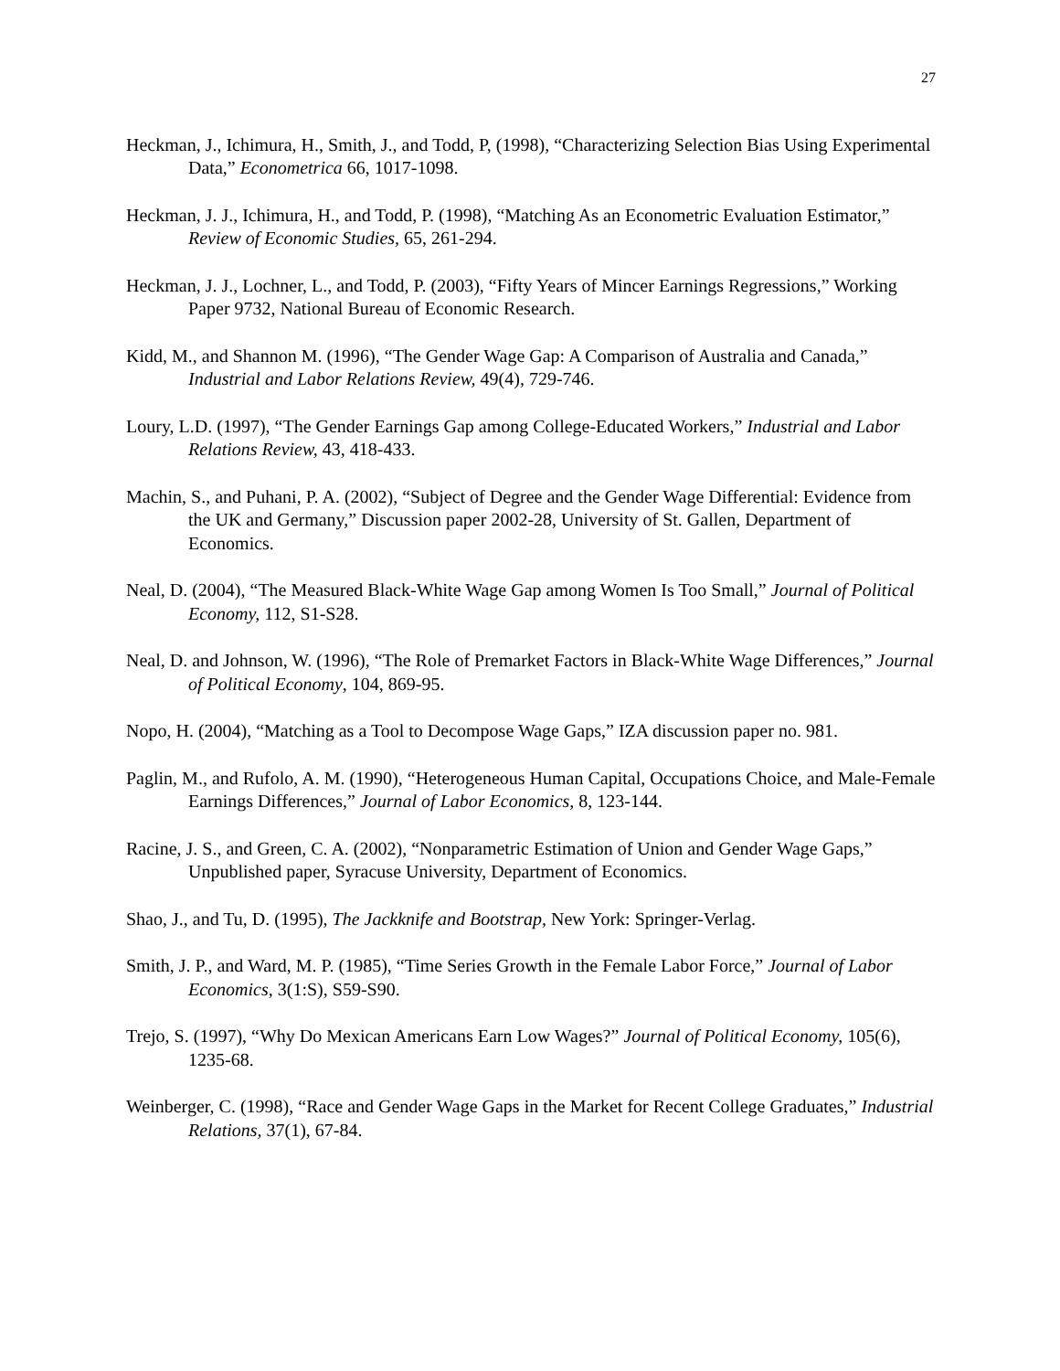27
Heckman, J., Ichimura, H., Smith, J., and Todd, P, (1998), “Characterizing Selection Bias Using Experimental Data,” Econometrica 66, 1017-1098.
Heckman, J. J., Ichimura, H., and Todd, P. (1998), “Matching As an Econometric Evaluation Estimator,” Review of Economic Studies, 65, 261-294.
Heckman, J. J., Lochner, L., and Todd, P. (2003), “Fifty Years of Mincer Earnings Regressions,” Working Paper 9732, National Bureau of Economic Research.
Kidd, M., and Shannon M. (1996), “The Gender Wage Gap: A Comparison of Australia and Canada,” Industrial and Labor Relations Review, 49(4), 729-746.
Loury, L.D. (1997), “The Gender Earnings Gap among College-Educated Workers,” Industrial and Labor Relations Review, 43, 418-433.
Machin, S., and Puhani, P. A. (2002), “Subject of Degree and the Gender Wage Differential: Evidence from the UK and Germany,” Discussion paper 2002-28, University of St. Gallen, Department of Economics.
Neal, D. (2004), “The Measured Black-White Wage Gap among Women Is Too Small,” Journal of Political Economy, 112, S1-S28.
Neal, D. and Johnson, W. (1996), “The Role of Premarket Factors in Black-White Wage Differences,” Journal of Political Economy, 104, 869-95.
Nopo, H. (2004), “Matching as a Tool to Decompose Wage Gaps,” IZA discussion paper no. 981.
Paglin, M., and Rufolo, A. M. (1990), “Heterogeneous Human Capital, Occupations Choice, and Male-Female Earnings Differences,” Journal of Labor Economics, 8, 123-144.
Racine, J. S., and Green, C. A. (2002), “Nonparametric Estimation of Union and Gender Wage Gaps,” Unpublished paper, Syracuse University, Department of Economics.
Shao, J., and Tu, D. (1995), The Jackknife and Bootstrap, New York: Springer-Verlag.
Smith, J. P., and Ward, M. P. (1985), “Time Series Growth in the Female Labor Force,” Journal of Labor Economics, 3(1:S), S59-S90.
Trejo, S. (1997), “Why Do Mexican Americans Earn Low Wages?” Journal of Political Economy, 105(6), 1235-68.
Weinberger, C. (1998), “Race and Gender Wage Gaps in the Market for Recent College Graduates,” Industrial Relations, 37(1), 67-84.